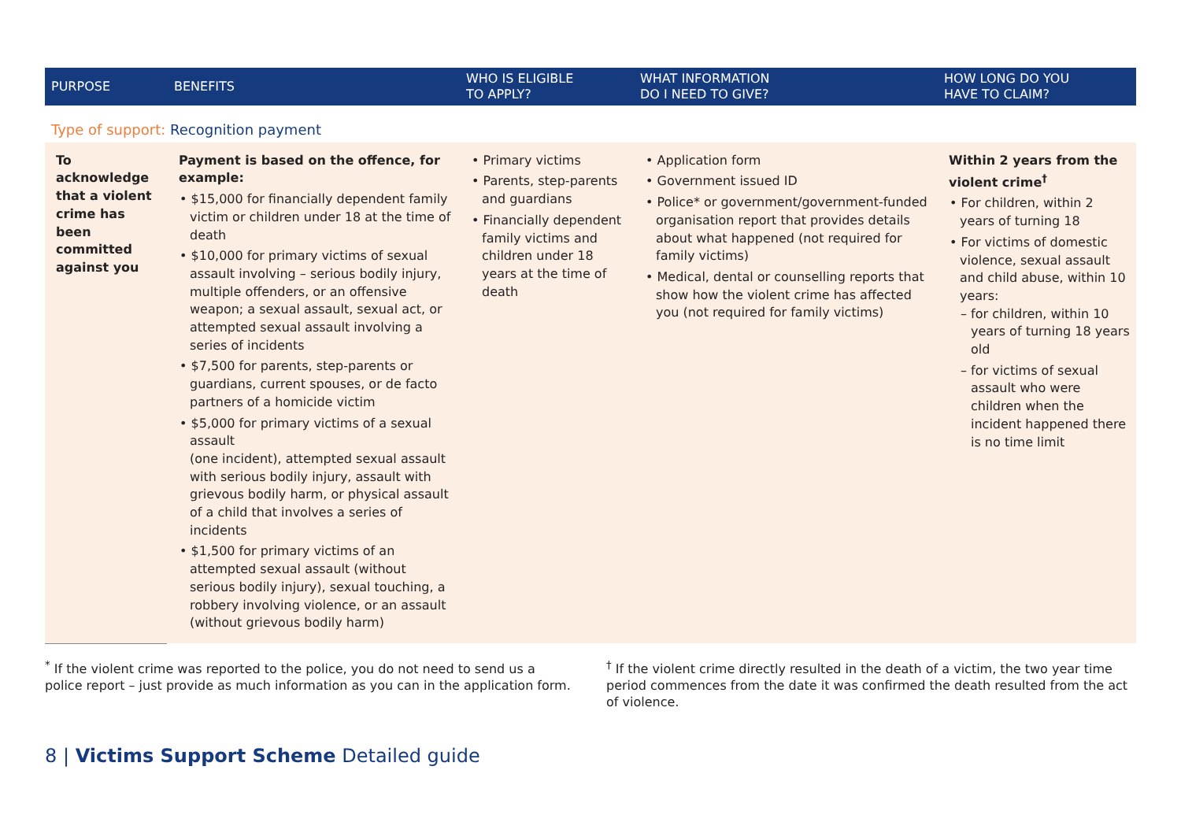| PURPOSE | BENEFITS | WHO IS ELIGIBLE TO APPLY? | WHAT INFORMATION DO I NEED TO GIVE? | HOW LONG DO YOU HAVE TO CLAIM? |
| --- | --- | --- | --- | --- |
| Type of support: Recognition payment | | | | |
| To acknowledge that a violent crime has been committed against you | Payment is based on the offence, for example: • $15,000 for financially dependent family victim or children under 18 at the time of death • $10,000 for primary victims of sexual assault involving – serious bodily injury, multiple offenders, or an offensive weapon; a sexual assault, sexual act, or attempted sexual assault involving a series of incidents • $7,500 for parents, step-parents or guardians, current spouses, or de facto partners of a homicide victim • $5,000 for primary victims of a sexual assault (one incident), attempted sexual assault with serious bodily injury, assault with grievous bodily harm, or physical assault of a child that involves a series of incidents • $1,500 for primary victims of an attempted sexual assault (without serious bodily injury), sexual touching, a robbery involving violence, or an assault (without grievous bodily harm) | • Primary victims • Parents, step-parents and guardians • Financially dependent family victims and children under 18 years at the time of death | • Application form • Government issued ID • Police* or government/government-funded organisation report that provides details about what happened (not required for family victims) • Medical, dental or counselling reports that show how the violent crime has affected you (not required for family victims) | Within 2 years from the violent crime<sup>†</sup> • For children, within 2 years of turning 18 • For victims of domestic violence, sexual assault and child abuse, within 10 years: – for children, within 10 years of turning 18 years old – for victims of sexual assault who were children when the incident happened there is no time limit |
<sup>*</sup> If the violent crime was reported to the police, you do not need to send us a police report – just provide as much information as you can in the application form.
<sup>†</sup> If the violent crime directly resulted in the death of a victim, the two year time period commences from the date it was confirmed the death resulted from the act of violence.
8 | Victims Support Scheme Detailed guide